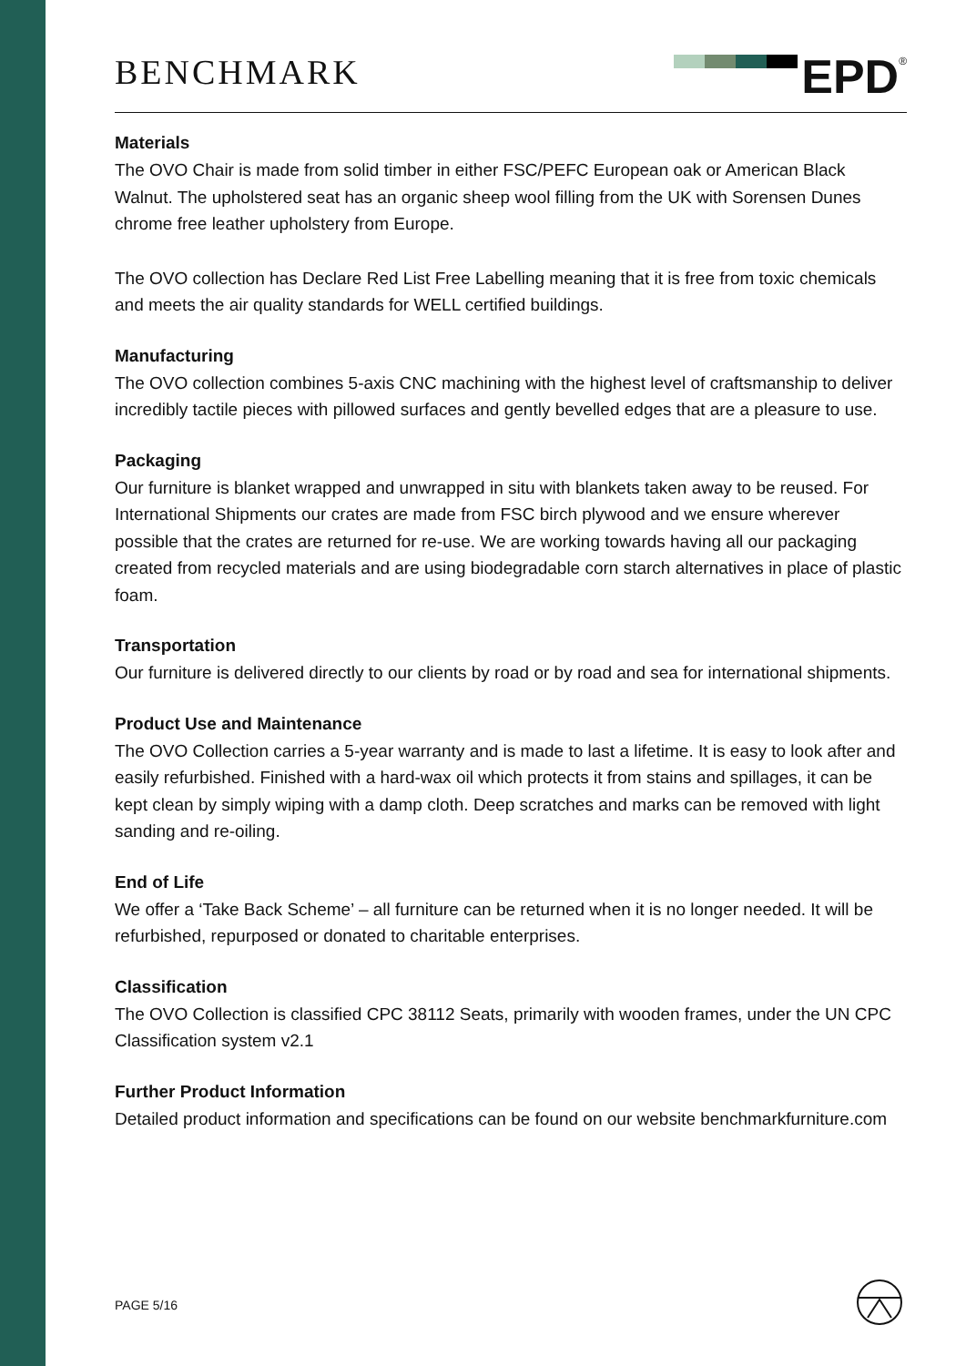BENCHMARK
EPD
<sup>®</sup>
Materials
The OVO Chair is made from solid timber in either FSC/PEFC European oak or American Black Walnut. The upholstered seat has an organic sheep wool filling from the UK with Sorensen Dunes chrome free leather upholstery from Europe.
The OVO collection has Declare Red List Free Labelling meaning that it is free from toxic chemicals and meets the air quality standards for WELL certified buildings.
Manufacturing
The OVO collection combines 5-axis CNC machining with the highest level of craftsmanship to deliver incredibly tactile pieces with pillowed surfaces and gently bevelled edges that are a pleasure to use.
Packaging
Our furniture is blanket wrapped and unwrapped in situ with blankets taken away to be reused. For International Shipments our crates are made from FSC birch plywood and we ensure wherever possible that the crates are returned for re-use. We are working towards having all our packaging created from recycled materials and are using biodegradable corn starch alternatives in place of plastic foam.
Transportation
Our furniture is delivered directly to our clients by road or by road and sea for international shipments.
Product Use and Maintenance
The OVO Collection carries a 5-year warranty and is made to last a lifetime. It is easy to look after and easily refurbished. Finished with a hard-wax oil which protects it from stains and spillages, it can be kept clean by simply wiping with a damp cloth. Deep scratches and marks can be removed with light sanding and re-oiling.
End of Life
We offer a ‘Take Back Scheme’ – all furniture can be returned when it is no longer needed. It will be refurbished, repurposed or donated to charitable enterprises.
Classification
The OVO Collection is classified CPC 38112 Seats, primarily with wooden frames, under the UN CPC Classification system v2.1
Further Product Information
Detailed product information and specifications can be found on our website benchmarkfurniture.com
PAGE 5/16